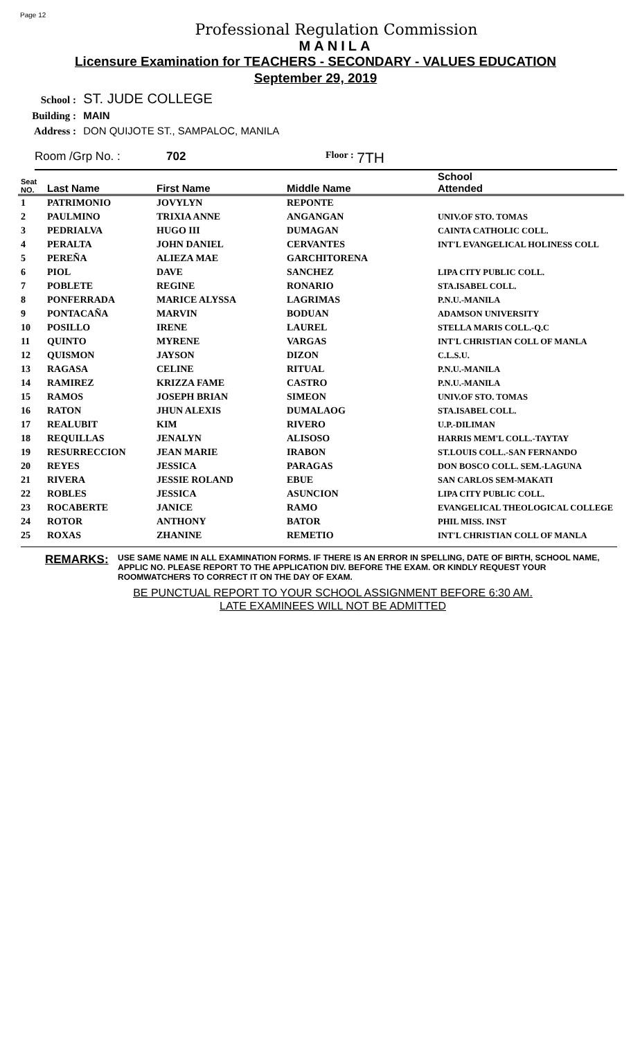Page 12
Professional Regulation Commission
MANILA
Licensure Examination for TEACHERS - SECONDARY - VALUES EDUCATION
September 29, 2019
School : ST. JUDE COLLEGE
Building : MAIN
Address : DON QUIJOTE ST., SAMPALOC, MANILA
Room /Grp No. : 702 Floor : 7TH
| Seat NO. | Last Name | First Name | Middle Name | School Attended |
| --- | --- | --- | --- | --- |
| 1 | PATRIMONIO | JOVYLYN | REPONTE | |
| 2 | PAULMINO | TRIXIA ANNE | ANGANGAN | UNIV.OF STO. TOMAS |
| 3 | PEDRIALVA | HUGO III | DUMAGAN | CAINTA CATHOLIC COLL. |
| 4 | PERALTA | JOHN DANIEL | CERVANTES | INT'L EVANGELICAL HOLINESS COLL |
| 5 | PEREÑA | ALIEZA MAE | GARCHITORENA | |
| 6 | PIOL | DAVE | SANCHEZ | LIPA CITY PUBLIC COLL. |
| 7 | POBLETE | REGINE | RONARIO | STA.ISABEL COLL. |
| 8 | PONFERRADA | MARICE ALYSSA | LAGRIMAS | P.N.U.-MANILA |
| 9 | PONTACAÑA | MARVIN | BODUAN | ADAMSON UNIVERSITY |
| 10 | POSILLO | IRENE | LAUREL | STELLA MARIS COLL.-Q.C |
| 11 | QUINTO | MYRENE | VARGAS | INT'L CHRISTIAN COLL OF MANLA |
| 12 | QUISMON | JAYSON | DIZON | C.L.S.U. |
| 13 | RAGASA | CELINE | RITUAL | P.N.U.-MANILA |
| 14 | RAMIREZ | KRIZZA FAME | CASTRO | P.N.U.-MANILA |
| 15 | RAMOS | JOSEPH BRIAN | SIMEON | UNIV.OF STO. TOMAS |
| 16 | RATON | JHUN ALEXIS | DUMALAOG | STA.ISABEL COLL. |
| 17 | REALUBIT | KIM | RIVERO | U.P.-DILIMAN |
| 18 | REQUILLAS | JENALYN | ALISOSO | HARRIS MEM'L COLL.-TAYTAY |
| 19 | RESURRECCION | JEAN MARIE | IRABON | ST.LOUIS COLL.-SAN FERNANDO |
| 20 | REYES | JESSICA | PARAGAS | DON BOSCO COLL. SEM.-LAGUNA |
| 21 | RIVERA | JESSIE ROLAND | EBUE | SAN CARLOS SEM-MAKATI |
| 22 | ROBLES | JESSICA | ASUNCION | LIPA CITY PUBLIC COLL. |
| 23 | ROCABERTE | JANICE | RAMO | EVANGELICAL THEOLOGICAL COLLEGE |
| 24 | ROTOR | ANTHONY | BATOR | PHIL MISS. INST |
| 25 | ROXAS | ZHANINE | REMETIO | INT'L CHRISTIAN COLL OF MANLA |
REMARKS:
USE SAME NAME IN ALL EXAMINATION FORMS. IF THERE IS AN ERROR IN SPELLING, DATE OF BIRTH, SCHOOL NAME, APPLIC NO. PLEASE REPORT TO THE APPLICATION DIV. BEFORE THE EXAM. OR KINDLY REQUEST YOUR ROOMWATCHERS TO CORRECT IT ON THE DAY OF EXAM.
BE PUNCTUAL REPORT TO YOUR SCHOOL ASSIGNMENT BEFORE 6:30 AM.
LATE EXAMINEES WILL NOT BE ADMITTED